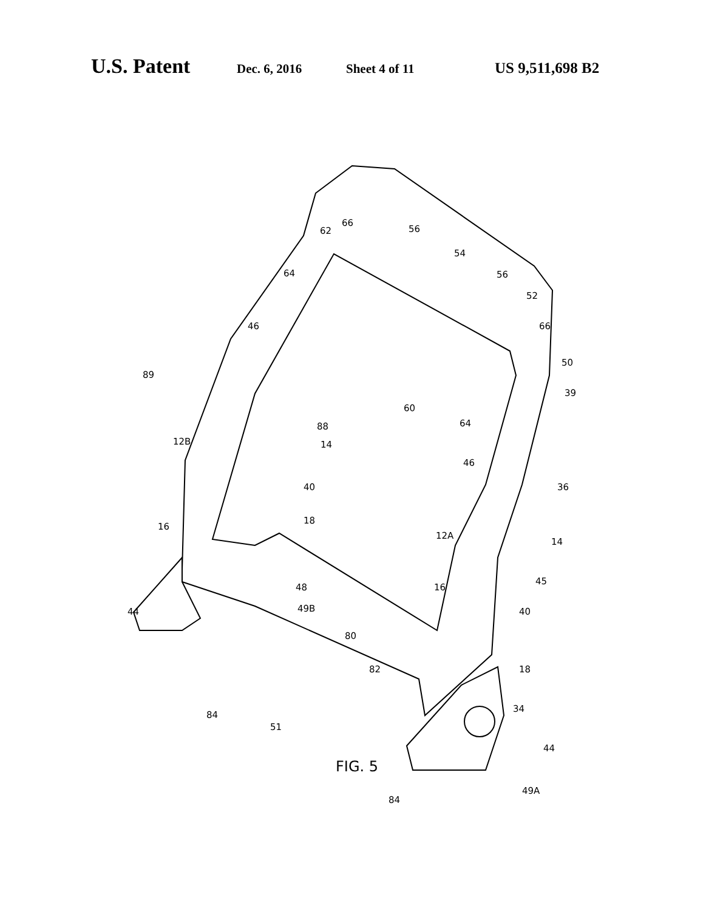U.S. Patent Dec. 6, 2016 Sheet 4 of 11 US 9,511,698 B2
66
62 56
54
56 64
52
46 66
89
50
39
60
64 88
12B 14
46
40 36
18
16
12A
14
45
16 48
44 49B 40
80
82 18
34
84
51
44
49A
84
FIG. 5